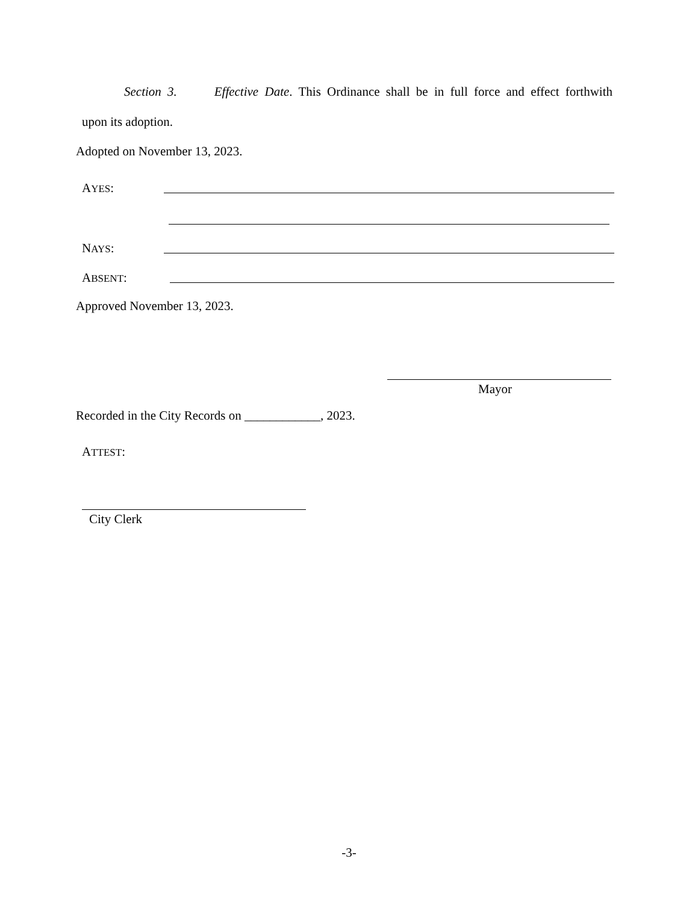Section 3. Effective Date. This Ordinance shall be in full force and effect forthwith
upon its adoption.
Adopted on November 13, 2023.
AYES:
NAYS:
ABSENT:
Approved November 13, 2023.
Mayor
Recorded in the City Records on ____________, 2023.
ATTEST:
City Clerk
-3-